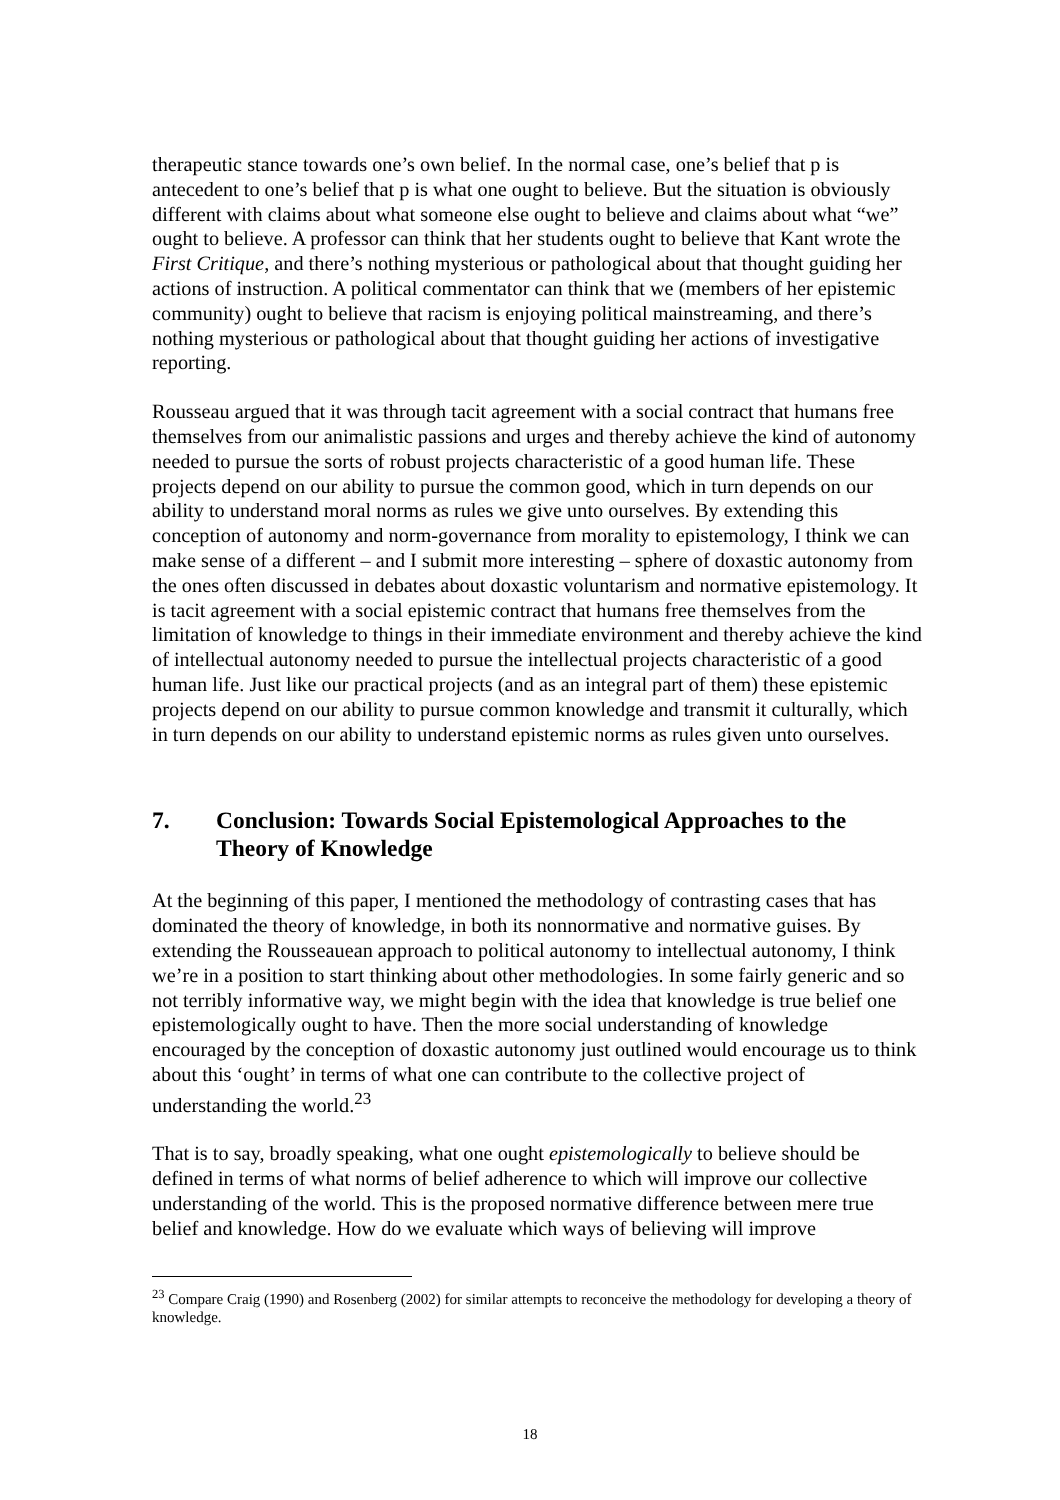therapeutic stance towards one’s own belief. In the normal case, one’s belief that p is antecedent to one’s belief that p is what one ought to believe. But the situation is obviously different with claims about what someone else ought to believe and claims about what “we” ought to believe. A professor can think that her students ought to believe that Kant wrote the First Critique, and there’s nothing mysterious or pathological about that thought guiding her actions of instruction. A political commentator can think that we (members of her epistemic community) ought to believe that racism is enjoying political mainstreaming, and there’s nothing mysterious or pathological about that thought guiding her actions of investigative reporting.
Rousseau argued that it was through tacit agreement with a social contract that humans free themselves from our animalistic passions and urges and thereby achieve the kind of autonomy needed to pursue the sorts of robust projects characteristic of a good human life. These projects depend on our ability to pursue the common good, which in turn depends on our ability to understand moral norms as rules we give unto ourselves. By extending this conception of autonomy and norm-governance from morality to epistemology, I think we can make sense of a different – and I submit more interesting – sphere of doxastic autonomy from the ones often discussed in debates about doxastic voluntarism and normative epistemology. It is tacit agreement with a social epistemic contract that humans free themselves from the limitation of knowledge to things in their immediate environment and thereby achieve the kind of intellectual autonomy needed to pursue the intellectual projects characteristic of a good human life. Just like our practical projects (and as an integral part of them) these epistemic projects depend on our ability to pursue common knowledge and transmit it culturally, which in turn depends on our ability to understand epistemic norms as rules given unto ourselves.
7. Conclusion: Towards Social Epistemological Approaches to the Theory of Knowledge
At the beginning of this paper, I mentioned the methodology of contrasting cases that has dominated the theory of knowledge, in both its nonnormative and normative guises. By extending the Rousseauean approach to political autonomy to intellectual autonomy, I think we’re in a position to start thinking about other methodologies. In some fairly generic and so not terribly informative way, we might begin with the idea that knowledge is true belief one epistemologically ought to have. Then the more social understanding of knowledge encouraged by the conception of doxastic autonomy just outlined would encourage us to think about this ‘ought’ in terms of what one can contribute to the collective project of understanding the world.<sup>23</sup>
That is to say, broadly speaking, what one ought epistemologically to believe should be defined in terms of what norms of belief adherence to which will improve our collective understanding of the world. This is the proposed normative difference between mere true belief and knowledge. How do we evaluate which ways of believing will improve
<sup>23</sup> Compare Craig (1990) and Rosenberg (2002) for similar attempts to reconceive the methodology for developing a theory of knowledge.
18